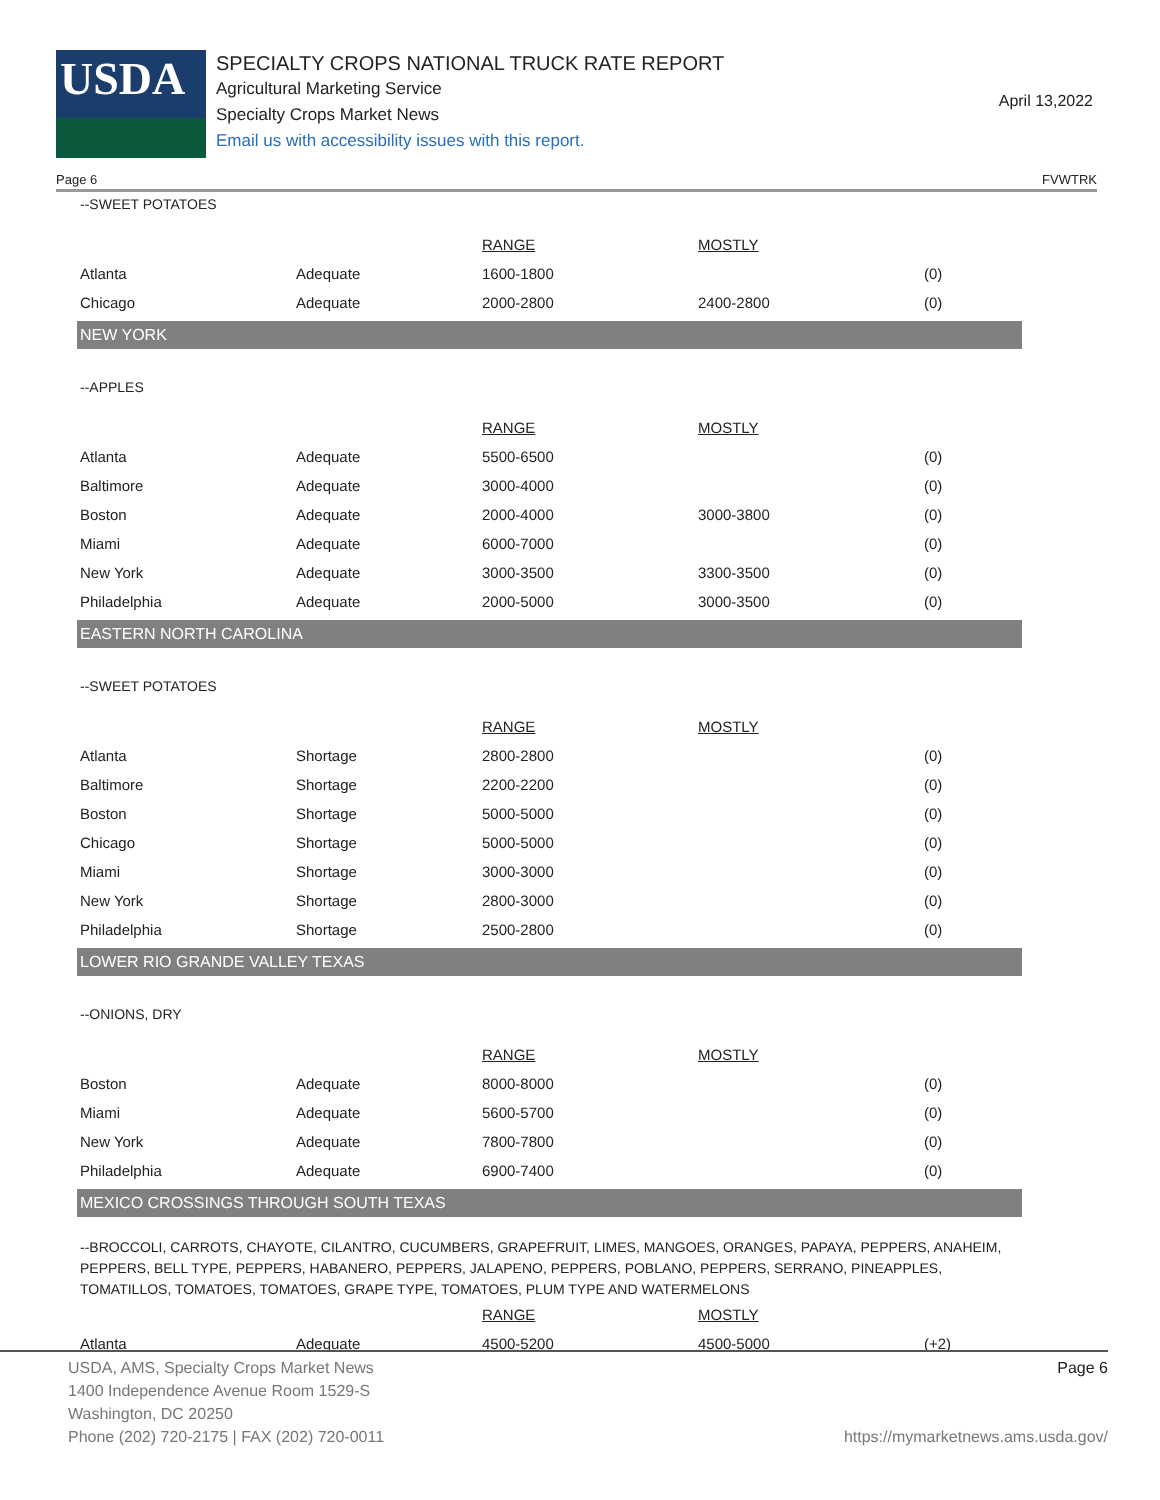USDA
SPECIALTY CROPS NATIONAL TRUCK RATE REPORT
Agricultural Marketing Service
Specialty Crops Market News
Email us with accessibility issues with this report.
April 13,2022
Page 6 FVWTRK
--SWEET POTATOES
| | | RANGE | MOSTLY | |
| Atlanta | Adequate | 1600-1800 | | (0) |
| Chicago | Adequate | 2000-2800 | 2400-2800 | (0) |
NEW YORK
--APPLES
| | | RANGE | MOSTLY | |
| Atlanta | Adequate | 5500-6500 | | (0) |
| Baltimore | Adequate | 3000-4000 | | (0) |
| Boston | Adequate | 2000-4000 | 3000-3800 | (0) |
| Miami | Adequate | 6000-7000 | | (0) |
| New York | Adequate | 3000-3500 | 3300-3500 | (0) |
| Philadelphia | Adequate | 2000-5000 | 3000-3500 | (0) |
EASTERN NORTH CAROLINA
--SWEET POTATOES
| | | RANGE | MOSTLY | |
| Atlanta | Shortage | 2800-2800 | | (0) |
| Baltimore | Shortage | 2200-2200 | | (0) |
| Boston | Shortage | 5000-5000 | | (0) |
| Chicago | Shortage | 5000-5000 | | (0) |
| Miami | Shortage | 3000-3000 | | (0) |
| New York | Shortage | 2800-3000 | | (0) |
| Philadelphia | Shortage | 2500-2800 | | (0) |
LOWER RIO GRANDE VALLEY TEXAS
--ONIONS, DRY
| | | RANGE | MOSTLY | |
| Boston | Adequate | 8000-8000 | | (0) |
| Miami | Adequate | 5600-5700 | | (0) |
| New York | Adequate | 7800-7800 | | (0) |
| Philadelphia | Adequate | 6900-7400 | | (0) |
MEXICO CROSSINGS THROUGH SOUTH TEXAS
--BROCCOLI, CARROTS, CHAYOTE, CILANTRO, CUCUMBERS, GRAPEFRUIT, LIMES, MANGOES, ORANGES, PAPAYA, PEPPERS, ANAHEIM, PEPPERS, BELL TYPE, PEPPERS, HABANERO, PEPPERS, JALAPENO, PEPPERS, POBLANO, PEPPERS, SERRANO, PINEAPPLES, TOMATILLOS, TOMATOES, TOMATOES, GRAPE TYPE, TOMATOES, PLUM TYPE AND WATERMELONS
| | | RANGE | MOSTLY | |
| Atlanta | Adequate | 4500-5200 | 4500-5000 | (+2) |
USDA, AMS, Specialty Crops Market News
1400 Independence Avenue Room 1529-S
Washington, DC 20250
Phone (202) 720-2175 | FAX (202) 720-0011
Page 6
https://mymarketnews.ams.usda.gov/